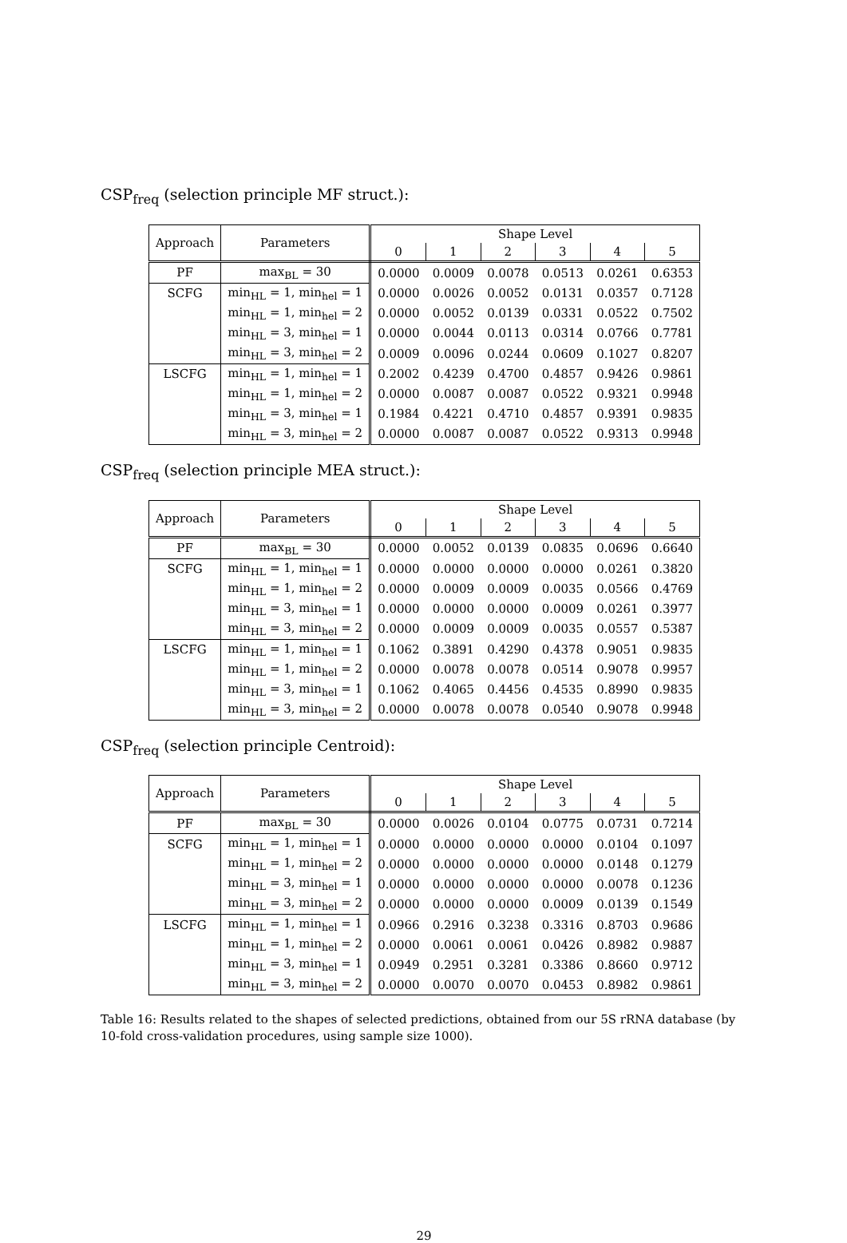CSP<sub>freq</sub> (selection principle MF struct.):
| Approach | Parameters | Shape Level | | | | | |
| --- | --- | --- | --- | --- | --- | --- | --- |
| | | 0 | 1 | 2 | 3 | 4 | 5 |
| PF | max<sub>BL</sub> = 30 | 0.0000 | 0.0009 | 0.0078 | 0.0513 | 0.0261 | 0.6353 |
| SCFG | min<sub>HL</sub> = 1, min<sub>hel</sub> = 1 | 0.0000 | 0.0026 | 0.0052 | 0.0131 | 0.0357 | 0.7128 |
| | min<sub>HL</sub> = 1, min<sub>hel</sub> = 2 | 0.0000 | 0.0052 | 0.0139 | 0.0331 | 0.0522 | 0.7502 |
| | min<sub>HL</sub> = 3, min<sub>hel</sub> = 1 | 0.0000 | 0.0044 | 0.0113 | 0.0314 | 0.0766 | 0.7781 |
| | min<sub>HL</sub> = 3, min<sub>hel</sub> = 2 | 0.0009 | 0.0096 | 0.0244 | 0.0609 | 0.1027 | 0.8207 |
| LSCFG | min<sub>HL</sub> = 1, min<sub>hel</sub> = 1 | 0.2002 | 0.4239 | 0.4700 | 0.4857 | 0.9426 | 0.9861 |
| | min<sub>HL</sub> = 1, min<sub>hel</sub> = 2 | 0.0000 | 0.0087 | 0.0087 | 0.0522 | 0.9321 | 0.9948 |
| | min<sub>HL</sub> = 3, min<sub>hel</sub> = 1 | 0.1984 | 0.4221 | 0.4710 | 0.4857 | 0.9391 | 0.9835 |
| | min<sub>HL</sub> = 3, min<sub>hel</sub> = 2 | 0.0000 | 0.0087 | 0.0087 | 0.0522 | 0.9313 | 0.9948 |
CSP<sub>freq</sub> (selection principle MEA struct.):
| Approach | Parameters | Shape Level | | | | | |
| --- | --- | --- | --- | --- | --- | --- | --- |
| | | 0 | 1 | 2 | 3 | 4 | 5 |
| PF | max<sub>BL</sub> = 30 | 0.0000 | 0.0052 | 0.0139 | 0.0835 | 0.0696 | 0.6640 |
| SCFG | min<sub>HL</sub> = 1, min<sub>hel</sub> = 1 | 0.0000 | 0.0000 | 0.0000 | 0.0000 | 0.0261 | 0.3820 |
| | min<sub>HL</sub> = 1, min<sub>hel</sub> = 2 | 0.0000 | 0.0009 | 0.0009 | 0.0035 | 0.0566 | 0.4769 |
| | min<sub>HL</sub> = 3, min<sub>hel</sub> = 1 | 0.0000 | 0.0000 | 0.0000 | 0.0009 | 0.0261 | 0.3977 |
| | min<sub>HL</sub> = 3, min<sub>hel</sub> = 2 | 0.0000 | 0.0009 | 0.0009 | 0.0035 | 0.0557 | 0.5387 |
| LSCFG | min<sub>HL</sub> = 1, min<sub>hel</sub> = 1 | 0.1062 | 0.3891 | 0.4290 | 0.4378 | 0.9051 | 0.9835 |
| | min<sub>HL</sub> = 1, min<sub>hel</sub> = 2 | 0.0000 | 0.0078 | 0.0078 | 0.0514 | 0.9078 | 0.9957 |
| | min<sub>HL</sub> = 3, min<sub>hel</sub> = 1 | 0.1062 | 0.4065 | 0.4456 | 0.4535 | 0.8990 | 0.9835 |
| | min<sub>HL</sub> = 3, min<sub>hel</sub> = 2 | 0.0000 | 0.0078 | 0.0078 | 0.0540 | 0.9078 | 0.9948 |
CSP<sub>freq</sub> (selection principle Centroid):
| Approach | Parameters | Shape Level | | | | | |
| --- | --- | --- | --- | --- | --- | --- | --- |
| | | 0 | 1 | 2 | 3 | 4 | 5 |
| PF | max<sub>BL</sub> = 30 | 0.0000 | 0.0026 | 0.0104 | 0.0775 | 0.0731 | 0.7214 |
| SCFG | min<sub>HL</sub> = 1, min<sub>hel</sub> = 1 | 0.0000 | 0.0000 | 0.0000 | 0.0000 | 0.0104 | 0.1097 |
| | min<sub>HL</sub> = 1, min<sub>hel</sub> = 2 | 0.0000 | 0.0000 | 0.0000 | 0.0000 | 0.0148 | 0.1279 |
| | min<sub>HL</sub> = 3, min<sub>hel</sub> = 1 | 0.0000 | 0.0000 | 0.0000 | 0.0000 | 0.0078 | 0.1236 |
| | min<sub>HL</sub> = 3, min<sub>hel</sub> = 2 | 0.0000 | 0.0000 | 0.0000 | 0.0009 | 0.0139 | 0.1549 |
| LSCFG | min<sub>HL</sub> = 1, min<sub>hel</sub> = 1 | 0.0966 | 0.2916 | 0.3238 | 0.3316 | 0.8703 | 0.9686 |
| | min<sub>HL</sub> = 1, min<sub>hel</sub> = 2 | 0.0000 | 0.0061 | 0.0061 | 0.0426 | 0.8982 | 0.9887 |
| | min<sub>HL</sub> = 3, min<sub>hel</sub> = 1 | 0.0949 | 0.2951 | 0.3281 | 0.3386 | 0.8660 | 0.9712 |
| | min<sub>HL</sub> = 3, min<sub>hel</sub> = 2 | 0.0000 | 0.0070 | 0.0070 | 0.0453 | 0.8982 | 0.9861 |
Table 16: Results related to the shapes of selected predictions, obtained from our 5S rRNA database (by 10-fold cross-validation procedures, using sample size 1000).
29